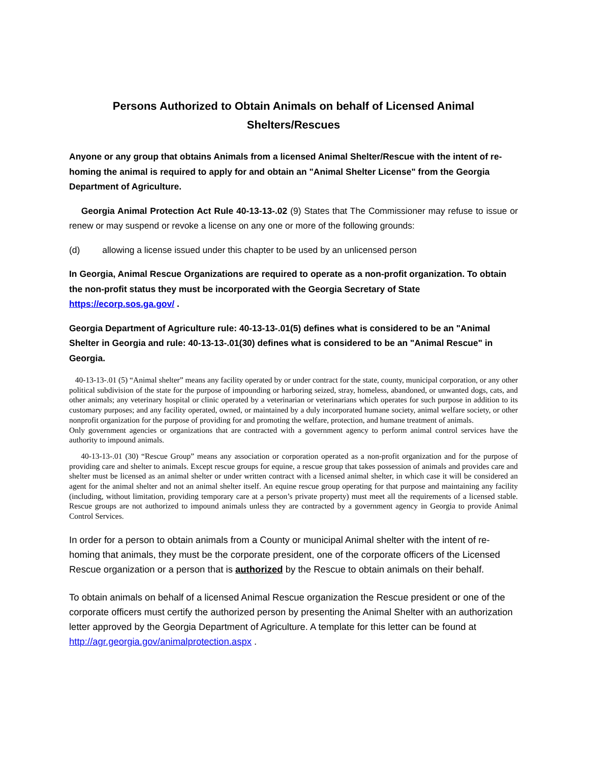Persons Authorized to Obtain Animals on behalf of Licensed Animal Shelters/Rescues
Anyone or any group that obtains Animals from a licensed Animal Shelter/Rescue with the intent of re-homing the animal is required to apply for and obtain an "Animal Shelter License" from the Georgia Department of Agriculture.
Georgia Animal Protection Act Rule 40-13-13-.02 (9) States that The Commissioner may refuse to issue or renew or may suspend or revoke a license on any one or more of the following grounds:
(d) allowing a license issued under this chapter to be used by an unlicensed person
In Georgia, Animal Rescue Organizations are required to operate as a non-profit organization. To obtain the non-profit status they must be incorporated with the Georgia Secretary of State https://ecorp.sos.ga.gov/ .
Georgia Department of Agriculture rule: 40-13-13-.01(5) defines what is considered to be an "Animal Shelter in Georgia and rule: 40-13-13-.01(30) defines what is considered to be an "Animal Rescue" in Georgia.
40-13-13-.01 (5) “Animal shelter” means any facility operated by or under contract for the state, county, municipal corporation, or any other political subdivision of the state for the purpose of impounding or harboring seized, stray, homeless, abandoned, or unwanted dogs, cats, and other animals; any veterinary hospital or clinic operated by a veterinarian or veterinarians which operates for such purpose in addition to its customary purposes; and any facility operated, owned, or maintained by a duly incorporated humane society, animal welfare society, or other nonprofit organization for the purpose of providing for and promoting the welfare, protection, and humane treatment of animals.
Only government agencies or organizations that are contracted with a government agency to perform animal control services have the authority to impound animals.
40-13-13-.01 (30) “Rescue Group” means any association or corporation operated as a non-profit organization and for the purpose of providing care and shelter to animals. Except rescue groups for equine, a rescue group that takes possession of animals and provides care and shelter must be licensed as an animal shelter or under written contract with a licensed animal shelter, in which case it will be considered an agent for the animal shelter and not an animal shelter itself. An equine rescue group operating for that purpose and maintaining any facility (including, without limitation, providing temporary care at a person’s private property) must meet all the requirements of a licensed stable. Rescue groups are not authorized to impound animals unless they are contracted by a government agency in Georgia to provide Animal Control Services.
In order for a person to obtain animals from a County or municipal Animal shelter with the intent of re-homing that animals, they must be the corporate president, one of the corporate officers of the Licensed Rescue organization or a person that is authorized by the Rescue to obtain animals on their behalf.
To obtain animals on behalf of a licensed Animal Rescue organization the Rescue president or one of the corporate officers must certify the authorized person by presenting the Animal Shelter with an authorization letter approved by the Georgia Department of Agriculture. A template for this letter can be found at http://agr.georgia.gov/animalprotection.aspx .